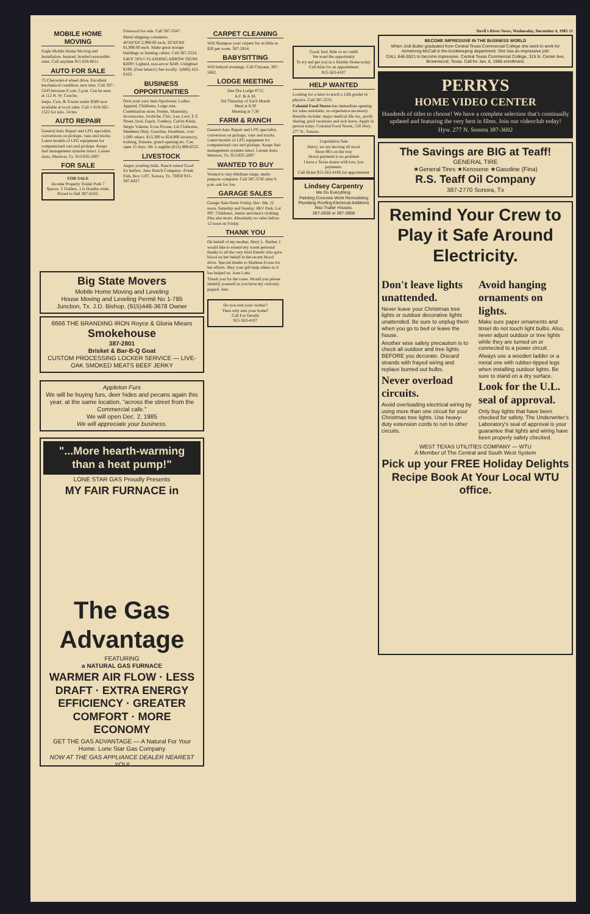MOBILE HOME MOVING
Eagle Mobile Home Moving and Installation. Insured, bonded reasonable rates. Call anytime 915 658-6011.
AUTO FOR SALE
75 Chevrolet-4 wheel drive. Excellent mechanical condition, new tires. Call 387-5243 between 9 a.m.-5 p.m. Can be seen at 112 N. W. Concho.
Jeeps, Cars, & Trucks under $300 now available at local sales. Call 1-619-565-1522 for info. 24 hrs.
AUTO REPAIR
General Auto Repair and LPG specialist, conversions on pickups, vans and trucks. Latest models of LPG equipment for computerized cars and pickups. Keeps fuel management systems intact. Larsen Auto, Mertzon, Tx. 915/835-2007
FOR SALE
FOR SALE
Income Property Trailer Park 7 Spaces. 5 Trailers, 1 is Double-wide. Priced to Sell 387-6103.
Firewood for sale. Call 387-3347.
Metal shipping containers. 40'X8'X8'-2,990.00 each, 20'X8'X8' $1,990.00 each. Make great storage buildings or hunting cabins. Call 387-2524.
SAVE 50%!! FLASHING ARROW SIGNS $269!! Lighted, non-arrow $249. Unlighted $199. (Free letters!) See locally. 1(800) 423-0163.
BUSINESS OPPORTUNITIES
Own your own Jean-Sportwear, Ladies Apparel, Childrens, Large size, Combination store, Petites, Maternity, Accessories, Jordache, Chic, Lee, Levi, E Z Street, Izod, Esprit, Tomboy, Calvin Klein, Sergio Valente, Evan Picone, Liz Claiborne, Members Only, Gasoline, Healthtex, over 1,000 others. $13,300 to $24,900 inventory, training, fixtures, grand opening etc. Can open 15 days. Mr. Loughlin (612) 888-6555.
LIVESTOCK
Angus yearling bulls. Ranch raised Good for heifers. Juno Ranch Company--Frank Fish, Box 1107, Sonora, Tx. 76950 915-387-6427.
CARPET CLEANING
Will Shampoo your carpets for as little as $20 per room. 387-2814.
BABYSITTING
Will babysit evenings. Call Clayann, 387-5682.
LODGE MEETING
Dee Ora Lodge #715
A.F. & A.M.
3rd Thursday of Each Month
Meal at 6:30
Meeting at 7:30
FARM & RANCH
General Auto Repair and LPG specialist, conversion on pickups, vans and trucks. Latest models of LPG equipment for computerized cars and pickups. Keeps fuel management systems intact. Larsen Auto, Mertzon, Tx. 915/835-2007
WANTED TO BUY
Wanted to buy-Medium range, multi-purpose computer. Call 387-3745 after 6 p.m.-ask for Jon.
GARAGE SALES
Garage Sale-Starts Friday, Dec. 6th, 12 noon, Saturday and Sunday. J&V Park, Lot #97. Childrens, Junior and men's clothing. Plus alot more. Absolutely no sales before 12 noon on Friday.
THANK YOU
On behalf of my mother, Mary L. Barber, I would like to extend my warm personal thanks to all the very kind friends who gave blood on her behalf in the recent blood drive. Special thanks to Marlene Evans for her efforts. May your gift help others as it has helped us. Joan Latta
Thank you for the roses. Would you please identify yourself as you have my curiosity piqued. Ann
Do you rent your clothes?
Then why rent your home?
Call For Details
915-563-4107
Good, bad, little or no credit
We want the opportunity
To try and get you in a Mobile Home today.
Call Alan for an appointment
915-563-4107
HELP WANTED
Looking for a tutor to teach a 12th grader in physics. Call 387-2531.
Colonial Food Stores-has immediate opening for sales assistants, no experience necessary. Benefits include: major medical life ins., profit sharing, paid vacations and sick leave. Apply in person today. Colonial Food Stores, 510 Hwy. 277 N., Sonora.
Liquidation Sale
Hurry, we are moving all stock
More 86's on the way
Down payment is no problem
I have a Texas dozen with low, low payments.
Call Brian 915-563-4106 for appointment
Lindsey Carpentry
We Do Everything.
Painting Concrete Work Remodeling Plumbing Roofing Electrical Additions
Also Trailer Houses.
387-2830 or 387-3908
Devil's River News, Wednesday, December 4, 1985 11
BECOME IMPRESSIVE IN THE BUSINESS WORLD
When Jodi Butler graduated from Central Texas Commercial College she went to work for Armstrong-McCall in the bookkeeping department. She has an impressive job!
CALL 646-0521 to become impressive. Central Texas Commercial College, 315 N. Center Ave, Brownwood, Texas. Call for Jan. 6, 1986 enrollment.
PERRYS
HOME VIDEO CENTER
Hundreds of titles to choose! We have a complete selection that's continually updated and featuring the very best in films. Join our videoclub today!
Hyw. 277 N. Sonora 387-3692
The Savings are BIG at Teaff!
GENERAL TIRE
★General Tires ★Kerosene ★Gasoline (Fina)
R.S. Teaff Oil Company
387-2770 Sonora, Tx
Remind Your Crew to Play it Safe Around Electricity.
Don't leave lights unattended.
Never leave your Christmas tree lights or outdoor decorative lights unattended. Be sure to unplug them when you go to bed or leave the house.
Another wise safety precaution is to check all outdoor and tree lights BEFORE you decorate. Discard strands with frayed wiring and replace burned out bulbs.
Never overload circuits.
Avoid overloading electrical wiring by using more than one circuit for your Christmas tree lights. Use heavy-duty extension cords to run to other circuits.
Avoid hanging ornaments on lights.
Make sure paper ornaments and tinsel do not touch light bulbs. Also, never adjust outdoor or tree lights while they are turned on or connected to a power circuit.
Always use a wooden ladder or a metal one with rubber-tipped legs when installing outdoor lights. Be sure to stand on a dry surface.
Look for the U.L. seal of approval.
Only buy lights that have been checked for safety. The Underwriter's Laboratory's seal of approval is your guarantee that lights and wiring have been properly safety checked.
WEST TEXAS UTILITIES COMPANY — WTU
A Member of The Central and South West System
Pick up your FREE Holiday Delights Recipe Book At Your Local WTU office.
Big State Movers
Mobile Home Moving and Leveling
House Moving and Leveling Permit No 1-785
Junction, Tx. J.D. Bishop, (915)446-3678 Owner
6666 THE BRANDING IRON Royce & Gloria Miears
Smokehouse
387-2801
Brisket & Bar-B-Q Goat
CUSTOM PROCESSING LOCKER SERVICE — LIVE-OAK SMOKED MEATS BEEF JERKY
Appleton Furs
We will be buying furs, deer hides and pecans again this year, at the same location, "across the street from the Commercial cafe."
We will open Dec. 2, 1985
We will appreciate your business.
"...More hearth-warming than a heat pump!"
LONE STAR GAS Proudly Presents
MY FAIR FURNACE in
The Gas Advantage
FEATURING
a NATURAL GAS FURNACE
WARMER AIR FLOW · LESS DRAFT · EXTRA ENERGY EFFICIENCY · GREATER COMFORT · MORE ECONOMY
GET THE GAS ADVANTAGE — A Natural For Your Home. Lone Star Gas Company
NOW AT THE GAS APPLIANCE DEALER NEAREST YOU!